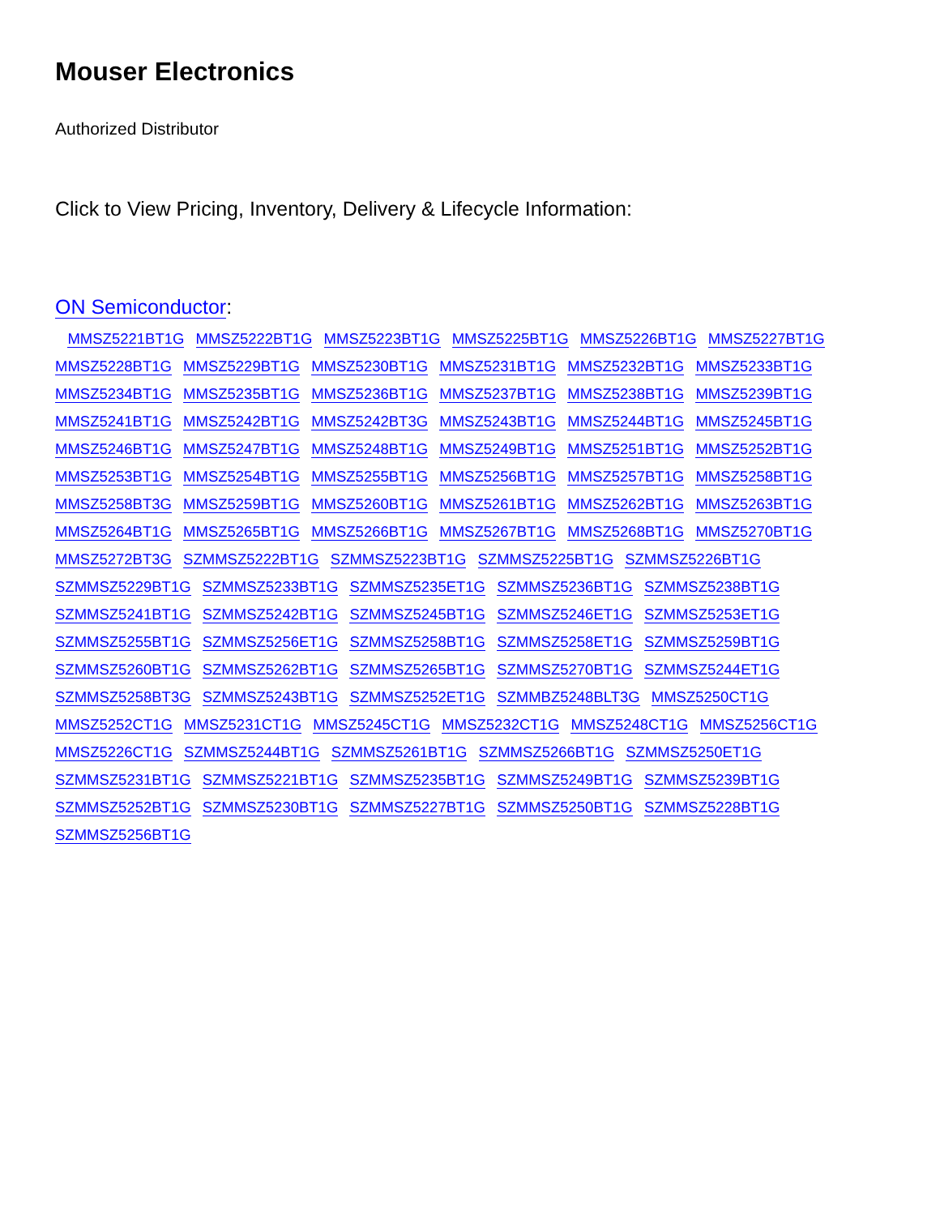Mouser Electronics
Authorized Distributor
Click to View Pricing, Inventory, Delivery & Lifecycle Information:
ON Semiconductor:
MMSZ5221BT1G MMSZ5222BT1G MMSZ5223BT1G MMSZ5225BT1G MMSZ5226BT1G MMSZ5227BT1G MMSZ5228BT1G MMSZ5229BT1G MMSZ5230BT1G MMSZ5231BT1G MMSZ5232BT1G MMSZ5233BT1G MMSZ5234BT1G MMSZ5235BT1G MMSZ5236BT1G MMSZ5237BT1G MMSZ5238BT1G MMSZ5239BT1G MMSZ5241BT1G MMSZ5242BT1G MMSZ5242BT3G MMSZ5243BT1G MMSZ5244BT1G MMSZ5245BT1G MMSZ5246BT1G MMSZ5247BT1G MMSZ5248BT1G MMSZ5249BT1G MMSZ5251BT1G MMSZ5252BT1G MMSZ5253BT1G MMSZ5254BT1G MMSZ5255BT1G MMSZ5256BT1G MMSZ5257BT1G MMSZ5258BT1G MMSZ5258BT3G MMSZ5259BT1G MMSZ5260BT1G MMSZ5261BT1G MMSZ5262BT1G MMSZ5263BT1G MMSZ5264BT1G MMSZ5265BT1G MMSZ5266BT1G MMSZ5267BT1G MMSZ5268BT1G MMSZ5270BT1G MMSZ5272BT3G SZMMSZ5222BT1G SZMMSZ5223BT1G SZMMSZ5225BT1G SZMMSZ5226BT1G SZMMSZ5229BT1G SZMMSZ5233BT1G SZMMSZ5235ET1G SZMMSZ5236BT1G SZMMSZ5238BT1G SZMMSZ5241BT1G SZMMSZ5242BT1G SZMMSZ5245BT1G SZMMSZ5246ET1G SZMMSZ5253ET1G SZMMSZ5255BT1G SZMMSZ5256ET1G SZMMSZ5258BT1G SZMMSZ5258ET1G SZMMSZ5259BT1G SZMMSZ5260BT1G SZMMSZ5262BT1G SZMMSZ5265BT1G SZMMSZ5270BT1G SZMMSZ5244ET1G SZMMSZ5258BT3G SZMMSZ5243BT1G SZMMSZ5252ET1G SZMMBZ5248BLT3G MMSZ5250CT1G MMSZ5252CT1G MMSZ5231CT1G MMSZ5245CT1G MMSZ5232CT1G MMSZ5248CT1G MMSZ5256CT1G MMSZ5226CT1G SZMMSZ5244BT1G SZMMSZ5261BT1G SZMMSZ5266BT1G SZMMSZ5250ET1G SZMMSZ5231BT1G SZMMSZ5221BT1G SZMMSZ5235BT1G SZMMSZ5249BT1G SZMMSZ5239BT1G SZMMSZ5252BT1G SZMMSZ5230BT1G SZMMSZ5227BT1G SZMMSZ5250BT1G SZMMSZ5228BT1G SZMMSZ5256BT1G